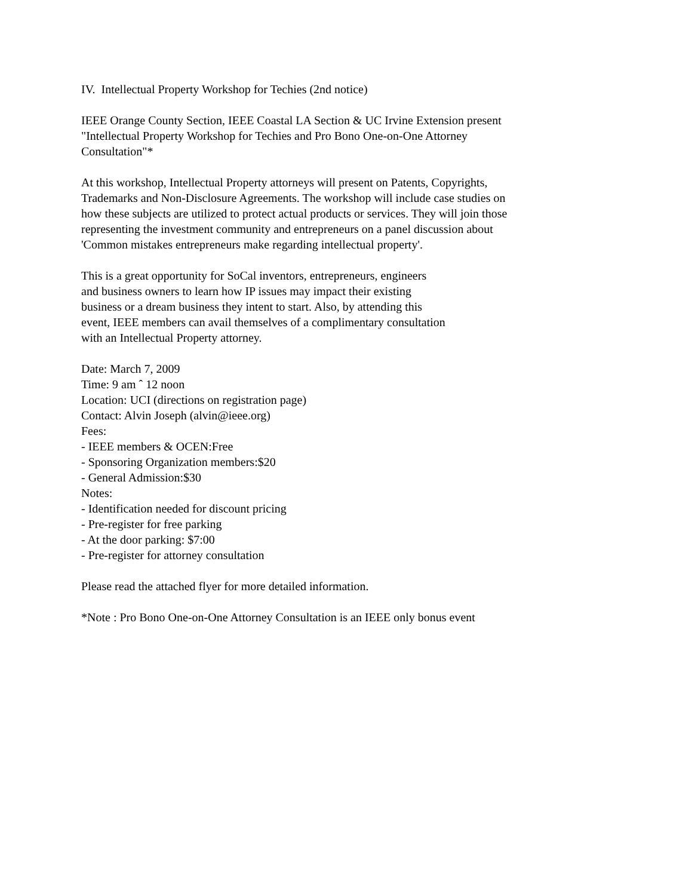IV. Intellectual Property Workshop for Techies (2nd notice)
IEEE Orange County Section, IEEE Coastal LA Section & UC Irvine Extension present
"Intellectual Property Workshop for Techies and Pro Bono One-on-One Attorney Consultation"*
At this workshop, Intellectual Property attorneys will present on Patents, Copyrights, Trademarks and Non-Disclosure Agreements. The workshop will include case studies on how these subjects are utilized to protect actual products or services. They will join those representing the investment community and entrepreneurs on a panel discussion about 'Common mistakes entrepreneurs make regarding intellectual property'.
This is a great opportunity for SoCal inventors, entrepreneurs, engineers
and business owners to learn how IP issues may impact their existing
business or a dream business they intent to start. Also, by attending this
event, IEEE members can avail themselves of a complimentary consultation
with an Intellectual Property attorney.
Date: March 7, 2009
Time: 9 am ˆ 12 noon
Location: UCI (directions on registration page)
Contact: Alvin Joseph (alvin@ieee.org)
Fees:
- IEEE members & OCEN:Free
- Sponsoring Organization members:$20
- General Admission:$30
Notes:
- Identification needed for discount pricing
- Pre-register for free parking
- At the door parking: $7:00
- Pre-register for attorney consultation
Please read the attached flyer for more detailed information.
*Note : Pro Bono One-on-One Attorney Consultation is an IEEE only bonus event